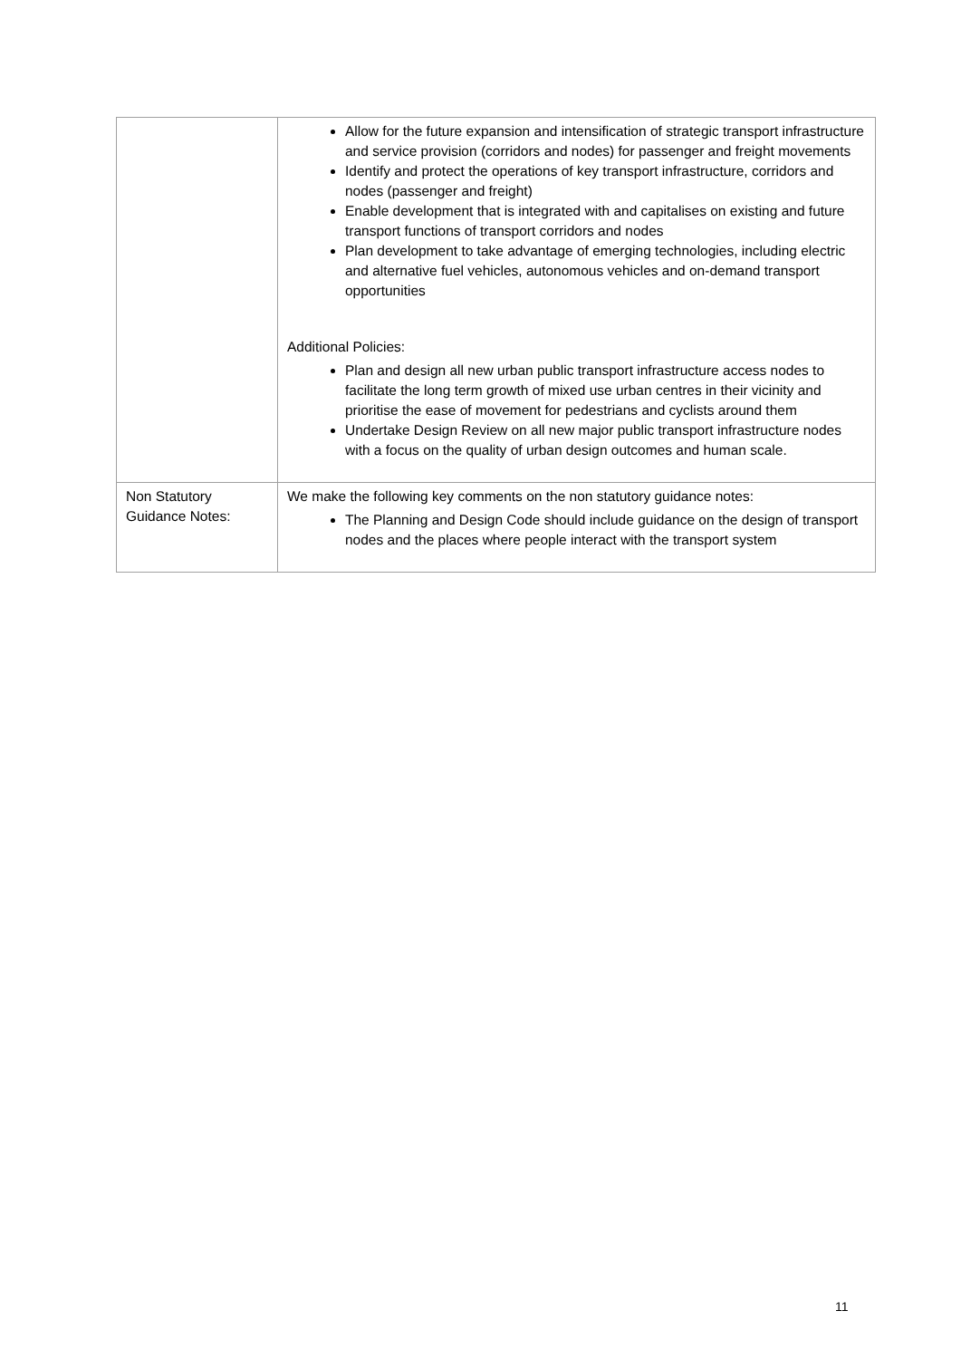| | Allow for the future expansion and intensification of strategic transport infrastructure and service provision (corridors and nodes) for passenger and freight movements Identify and protect the operations of key transport infrastructure, corridors and nodes (passenger and freight) Enable development that is integrated with and capitalises on existing and future transport functions of transport corridors and nodes Plan development to take advantage of emerging technologies, including electric and alternative fuel vehicles, autonomous vehicles and on-demand transport opportunities Additional Policies: Plan and design all new urban public transport infrastructure access nodes to facilitate the long term growth of mixed use urban centres in their vicinity and prioritise the ease of movement for pedestrians and cyclists around them Undertake Design Review on all new major public transport infrastructure nodes with a focus on the quality of urban design outcomes and human scale. |
| Non Statutory Guidance Notes: | We make the following key comments on the non statutory guidance notes: The Planning and Design Code should include guidance on the design of transport nodes and the places where people interact with the transport system |
11